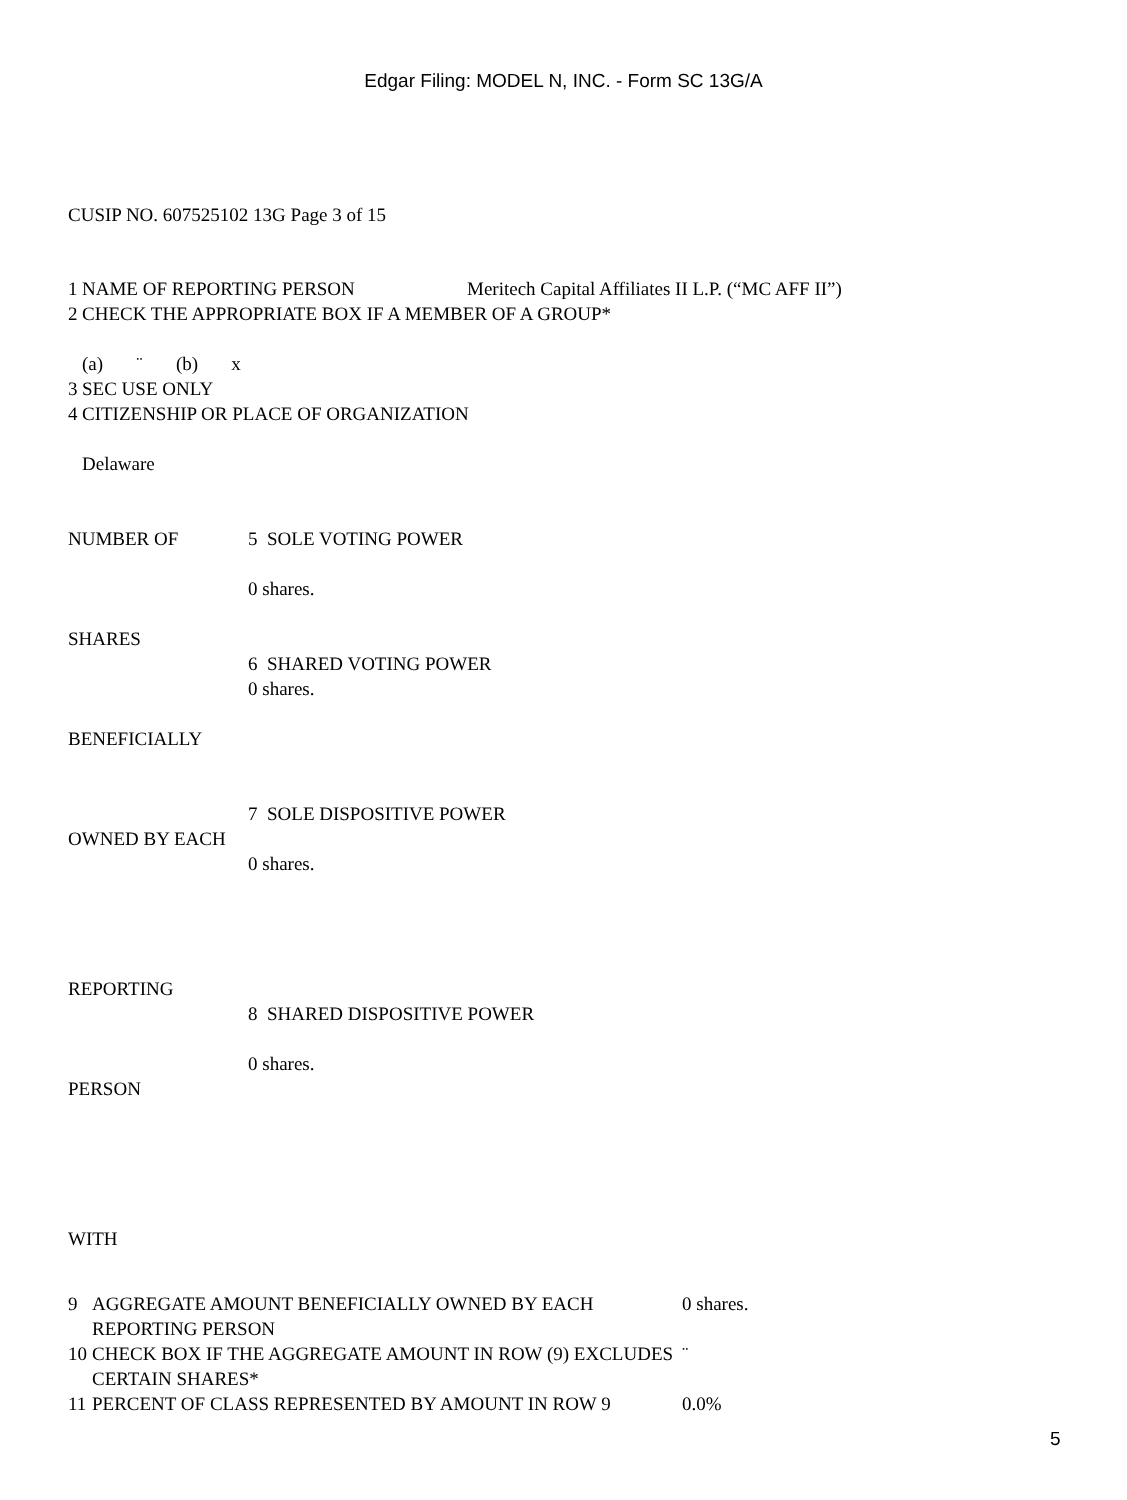Edgar Filing: MODEL N, INC. - Form SC 13G/A
CUSIP NO. 607525102 13G Page 3 of 15
| 1 | NAME OF REPORTING PERSON | Meritech Capital Affiliates II L.P. (“MC AFF II”) |
| 2 | CHECK THE APPROPRIATE BOX IF A MEMBER OF A GROUP* (a) ¨ (b) x | |
| 3 | SEC USE ONLY | |
| 4 | CITIZENSHIP OR PLACE OF ORGANIZATION Delaware | |
| NUMBER OF SHARES BENEFICIALLY OWNED BY EACH REPORTING PERSON WITH | 5 SOLE VOTING POWER 0 shares. 6 SHARED VOTING POWER 0 shares. 7 SOLE DISPOSITIVE POWER 0 shares. 8 SHARED DISPOSITIVE POWER 0 shares. |
| 9 | AGGREGATE AMOUNT BENEFICIALLY OWNED BY EACH REPORTING PERSON | 0 shares. |
| 10 | CHECK BOX IF THE AGGREGATE AMOUNT IN ROW (9) EXCLUDES CERTAIN SHARES* | ¨ |
| 11 | PERCENT OF CLASS REPRESENTED BY AMOUNT IN ROW 9 | 0.0% |
5